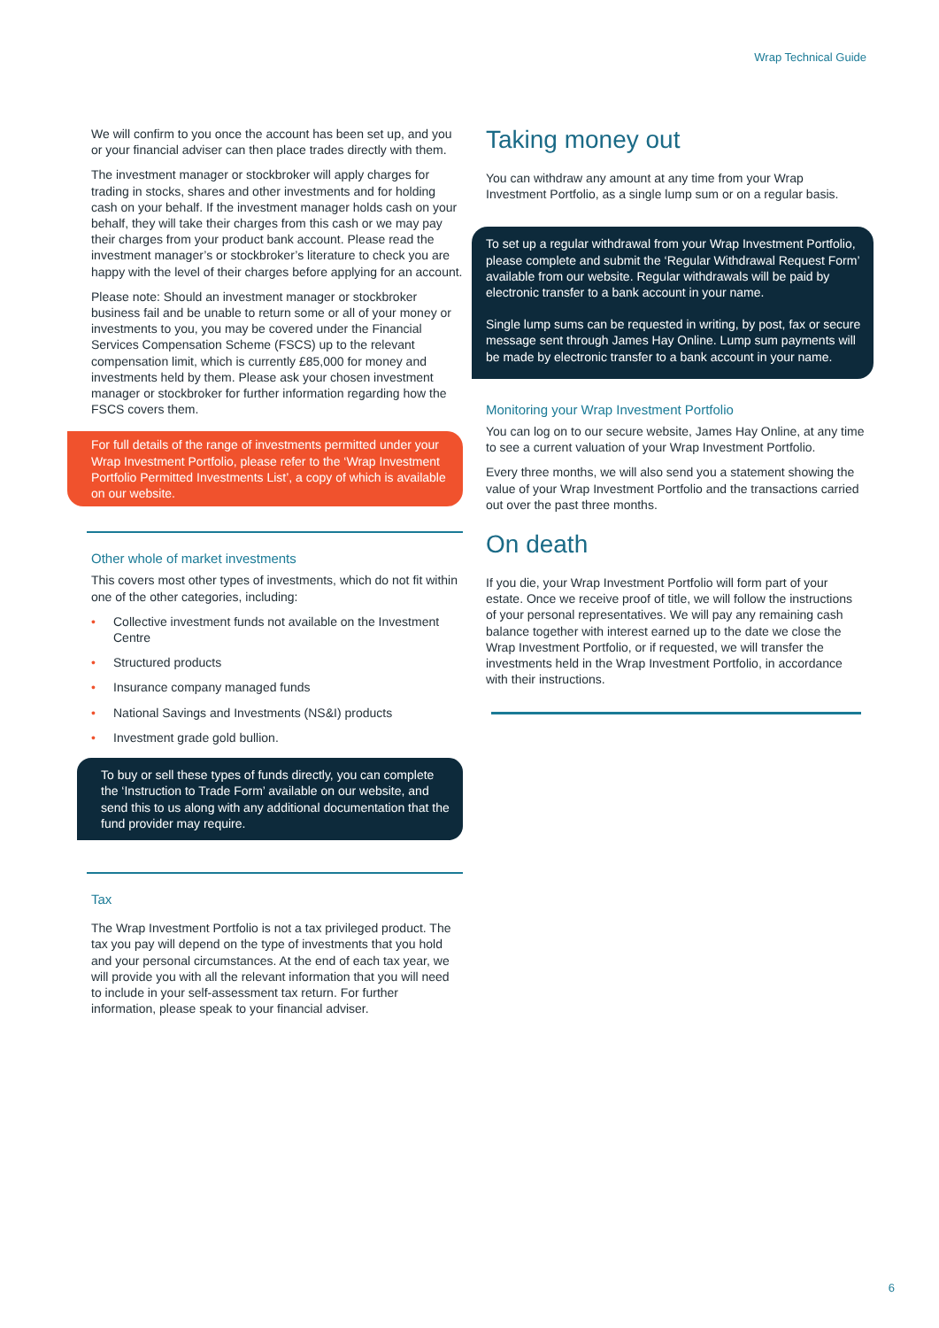Wrap Technical Guide
We will confirm to you once the account has been set up, and you or your financial adviser can then place trades directly with them.
The investment manager or stockbroker will apply charges for trading in stocks, shares and other investments and for holding cash on your behalf. If the investment manager holds cash on your behalf, they will take their charges from this cash or we may pay their charges from your product bank account. Please read the investment manager’s or stockbroker’s literature to check you are happy with the level of their charges before applying for an account.
Please note: Should an investment manager or stockbroker business fail and be unable to return some or all of your money or investments to you, you may be covered under the Financial Services Compensation Scheme (FSCS) up to the relevant compensation limit, which is currently £85,000 for money and investments held by them. Please ask your chosen investment manager or stockbroker for further information regarding how the FSCS covers them.
For full details of the range of investments permitted under your Wrap Investment Portfolio, please refer to the ‘Wrap Investment Portfolio Permitted Investments List’, a copy of which is available on our website.
Other whole of market investments
This covers most other types of investments, which do not fit within one of the other categories, including:
• Collective investment funds not available on the Investment Centre
• Structured products
• Insurance company managed funds
• National Savings and Investments (NS&I) products
• Investment grade gold bullion.
To buy or sell these types of funds directly, you can complete the ‘Instruction to Trade Form’ available on our website, and send this to us along with any additional documentation that the fund provider may require.
Tax
The Wrap Investment Portfolio is not a tax privileged product. The tax you pay will depend on the type of investments that you hold and your personal circumstances. At the end of each tax year, we will provide you with all the relevant information that you will need to include in your self-assessment tax return. For further information, please speak to your financial adviser.
Taking money out
You can withdraw any amount at any time from your Wrap Investment Portfolio, as a single lump sum or on a regular basis.
To set up a regular withdrawal from your Wrap Investment Portfolio, please complete and submit the ‘Regular Withdrawal Request Form’ available from our website. Regular withdrawals will be paid by electronic transfer to a bank account in your name.
Single lump sums can be requested in writing, by post, fax or secure message sent through James Hay Online. Lump sum payments will be made by electronic transfer to a bank account in your name.
Monitoring your Wrap Investment Portfolio
You can log on to our secure website, James Hay Online, at any time to see a current valuation of your Wrap Investment Portfolio.
Every three months, we will also send you a statement showing the value of your Wrap Investment Portfolio and the transactions carried out over the past three months.
On death
If you die, your Wrap Investment Portfolio will form part of your estate. Once we receive proof of title, we will follow the instructions of your personal representatives. We will pay any remaining cash balance together with interest earned up to the date we close the Wrap Investment Portfolio, or if requested, we will transfer the investments held in the Wrap Investment Portfolio, in accordance with their instructions.
6